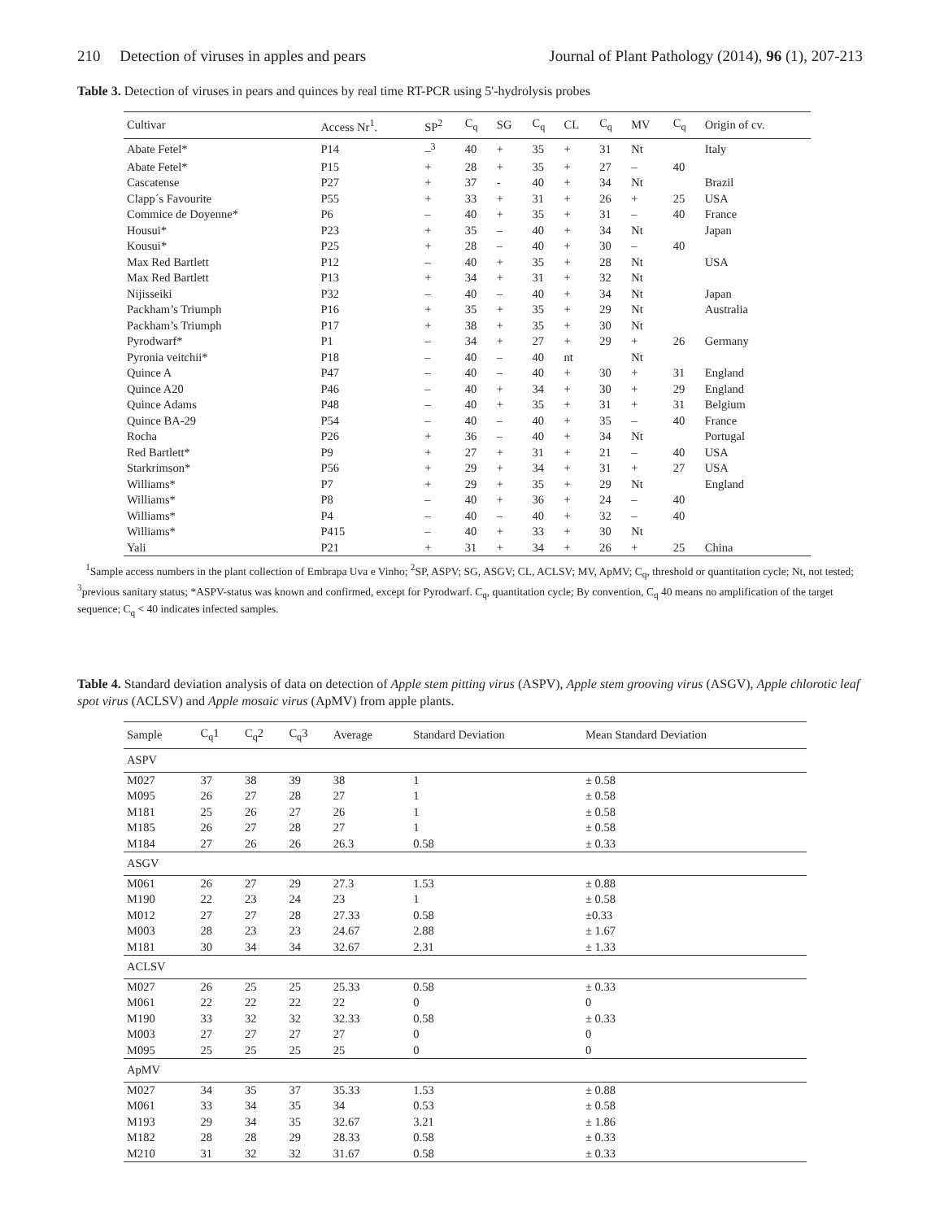210 Detection of viruses in apples and pears Journal of Plant Pathology (2014), 96 (1), 207-213
Table 3. Detection of viruses in pears and quinces by real time RT-PCR using 5'-hydrolysis probes
| Cultivar | Access Nr<sup>1</sup>. | SP<sup>2</sup> | C<sub>q</sub> | SG | C<sub>q</sub> | CL | C<sub>q</sub> | MV | C<sub>q</sub> | Origin of cv. |
| --- | --- | --- | --- | --- | --- | --- | --- | --- | --- | --- |
| Abate Fetel* | P14 | –<sup>3</sup> | 40 | + | 35 | + | 31 | Nt | | Italy |
| Abate Fetel* | P15 | + | 28 | + | 35 | + | 27 | – | 40 | |
| Cascatense | P27 | + | 37 | - | 40 | + | 34 | Nt | | Brazil |
| Clapp´s Favourite | P55 | + | 33 | + | 31 | + | 26 | + | 25 | USA |
| Commice de Doyenne* | P6 | – | 40 | + | 35 | + | 31 | – | 40 | France |
| Housui* | P23 | + | 35 | – | 40 | + | 34 | Nt | | Japan |
| Kousui* | P25 | + | 28 | – | 40 | + | 30 | – | 40 | |
| Max Red Bartlett | P12 | – | 40 | + | 35 | + | 28 | Nt | | USA |
| Max Red Bartlett | P13 | + | 34 | + | 31 | + | 32 | Nt | | |
| Nijisseiki | P32 | – | 40 | – | 40 | + | 34 | Nt | | Japan |
| Packham’s Triumph | P16 | + | 35 | + | 35 | + | 29 | Nt | | Australia |
| Packham’s Triumph | P17 | + | 38 | + | 35 | + | 30 | Nt | | |
| Pyrodwarf* | P1 | – | 34 | + | 27 | + | 29 | + | 26 | Germany |
| Pyronia veitchii* | P18 | – | 40 | – | 40 | nt | | Nt | | |
| Quince A | P47 | – | 40 | – | 40 | + | 30 | + | 31 | England |
| Quince A20 | P46 | – | 40 | + | 34 | + | 30 | + | 29 | England |
| Quince Adams | P48 | – | 40 | + | 35 | + | 31 | + | 31 | Belgium |
| Quince BA-29 | P54 | – | 40 | – | 40 | + | 35 | – | 40 | France |
| Rocha | P26 | + | 36 | – | 40 | + | 34 | Nt | | Portugal |
| Red Bartlett* | P9 | + | 27 | + | 31 | + | 21 | – | 40 | USA |
| Starkrimson* | P56 | + | 29 | + | 34 | + | 31 | + | 27 | USA |
| Williams* | P7 | + | 29 | + | 35 | + | 29 | Nt | | England |
| Williams* | P8 | – | 40 | + | 36 | + | 24 | – | 40 | |
| Williams* | P4 | – | 40 | – | 40 | + | 32 | – | 40 | |
| Williams* | P415 | – | 40 | + | 33 | + | 30 | Nt | | |
| Yali | P21 | + | 31 | + | 34 | + | 26 | + | 25 | China |
<sup>1</sup> Sample access numbers in the plant collection of Embrapa Uva e Vinho; <sup>2</sup>SP, ASPV; SG, ASGV; CL, ACLSV; MV, ApMV; C<sub>q</sub>, threshold or quantitation cycle; Nt, not tested; <sup>3</sup>previous sanitary status; *ASPV-status was known and confirmed, except for Pyrodwarf. C<sub>q</sub>, quantitation cycle; By convention, C<sub>q</sub> 40 means no amplification of the target sequence; C<sub>q</sub> < 40 indicates infected samples.
Table 4. Standard deviation analysis of data on detection of Apple stem pitting virus (ASPV), Apple stem grooving virus (ASGV), Apple chlorotic leaf spot virus (ACLSV) and Apple mosaic virus (ApMV) from apple plants.
| Sample | C<sub>q</sub>1 | C<sub>q</sub>2 | C<sub>q</sub>3 | Average | Standard Deviation | Mean Standard Deviation |
| --- | --- | --- | --- | --- | --- | --- |
| ASPV | | | | | | |
| M027 | 37 | 38 | 39 | 38 | 1 | ± 0.58 |
| M095 | 26 | 27 | 28 | 27 | 1 | ± 0.58 |
| M181 | 25 | 26 | 27 | 26 | 1 | ± 0.58 |
| M185 | 26 | 27 | 28 | 27 | 1 | ± 0.58 |
| M184 | 27 | 26 | 26 | 26.3 | 0.58 | ± 0.33 |
| ASGV | | | | | | |
| M061 | 26 | 27 | 29 | 27.3 | 1.53 | ± 0.88 |
| M190 | 22 | 23 | 24 | 23 | 1 | ± 0.58 |
| M012 | 27 | 27 | 28 | 27.33 | 0.58 | ±0.33 |
| M003 | 28 | 23 | 23 | 24.67 | 2.88 | ± 1.67 |
| M181 | 30 | 34 | 34 | 32.67 | 2.31 | ± 1.33 |
| ACLSV | | | | | | |
| M027 | 26 | 25 | 25 | 25.33 | 0.58 | ± 0.33 |
| M061 | 22 | 22 | 22 | 22 | 0 | 0 |
| M190 | 33 | 32 | 32 | 32.33 | 0.58 | ± 0.33 |
| M003 | 27 | 27 | 27 | 27 | 0 | 0 |
| M095 | 25 | 25 | 25 | 25 | 0 | 0 |
| ApMV | | | | | | |
| M027 | 34 | 35 | 37 | 35.33 | 1.53 | ± 0.88 |
| M061 | 33 | 34 | 35 | 34 | 0.53 | ± 0.58 |
| M193 | 29 | 34 | 35 | 32.67 | 3.21 | ± 1.86 |
| M182 | 28 | 28 | 29 | 28.33 | 0.58 | ± 0.33 |
| M210 | 31 | 32 | 32 | 31.67 | 0.58 | ± 0.33 |